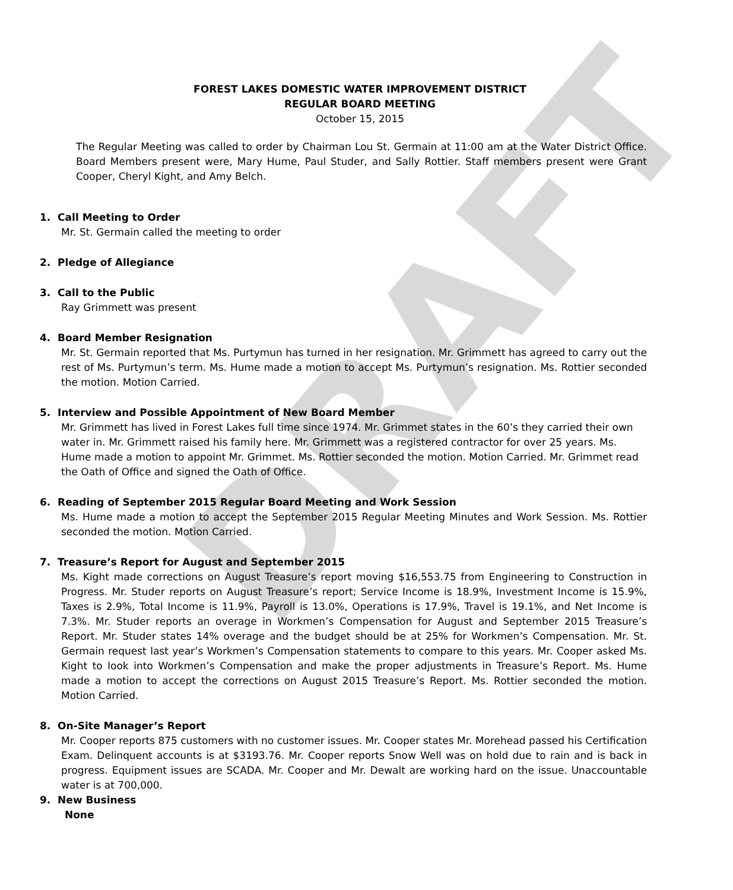DRAFT
FOREST LAKES DOMESTIC WATER IMPROVEMENT DISTRICT
REGULAR BOARD MEETING
October 15, 2015
The Regular Meeting was called to order by Chairman Lou St. Germain at 11:00 am at the Water District Office. Board Members present were, Mary Hume, Paul Studer, and Sally Rottier. Staff members present were Grant Cooper, Cheryl Kight, and Amy Belch.
1. Call Meeting to Order
Mr. St. Germain called the meeting to order
2. Pledge of Allegiance
3. Call to the Public
Ray Grimmett was present
4. Board Member Resignation
Mr. St. Germain reported that Ms. Purtymun has turned in her resignation. Mr. Grimmett has agreed to carry out the rest of Ms. Purtymun’s term. Ms. Hume made a motion to accept Ms. Purtymun’s resignation. Ms. Rottier seconded the motion. Motion Carried.
5. Interview and Possible Appointment of New Board Member
Mr. Grimmett has lived in Forest Lakes full time since 1974. Mr. Grimmet states in the 60’s they carried their own water in. Mr. Grimmett raised his family here. Mr. Grimmett was a registered contractor for over 25 years. Ms. Hume made a motion to appoint Mr. Grimmet. Ms. Rottier seconded the motion. Motion Carried. Mr. Grimmet read the Oath of Office and signed the Oath of Office.
6. Reading of September 2015 Regular Board Meeting and Work Session
Ms. Hume made a motion to accept the September 2015 Regular Meeting Minutes and Work Session. Ms. Rottier seconded the motion. Motion Carried.
7. Treasure’s Report for August and September 2015
Ms. Kight made corrections on August Treasure’s report moving $16,553.75 from Engineering to Construction in Progress. Mr. Studer reports on August Treasure’s report; Service Income is 18.9%, Investment Income is 15.9%, Taxes is 2.9%, Total Income is 11.9%, Payroll is 13.0%, Operations is 17.9%, Travel is 19.1%, and Net Income is 7.3%. Mr. Studer reports an overage in Workmen’s Compensation for August and September 2015 Treasure’s Report. Mr. Studer states 14% overage and the budget should be at 25% for Workmen’s Compensation. Mr. St. Germain request last year’s Workmen’s Compensation statements to compare to this years. Mr. Cooper asked Ms. Kight to look into Workmen’s Compensation and make the proper adjustments in Treasure’s Report. Ms. Hume made a motion to accept the corrections on August 2015 Treasure’s Report. Ms. Rottier seconded the motion. Motion Carried.
8. On-Site Manager’s Report
Mr. Cooper reports 875 customers with no customer issues. Mr. Cooper states Mr. Morehead passed his Certification Exam. Delinquent accounts is at $3193.76. Mr. Cooper reports Snow Well was on hold due to rain and is back in progress. Equipment issues are SCADA. Mr. Cooper and Mr. Dewalt are working hard on the issue. Unaccountable water is at 700,000.
9. New Business
None